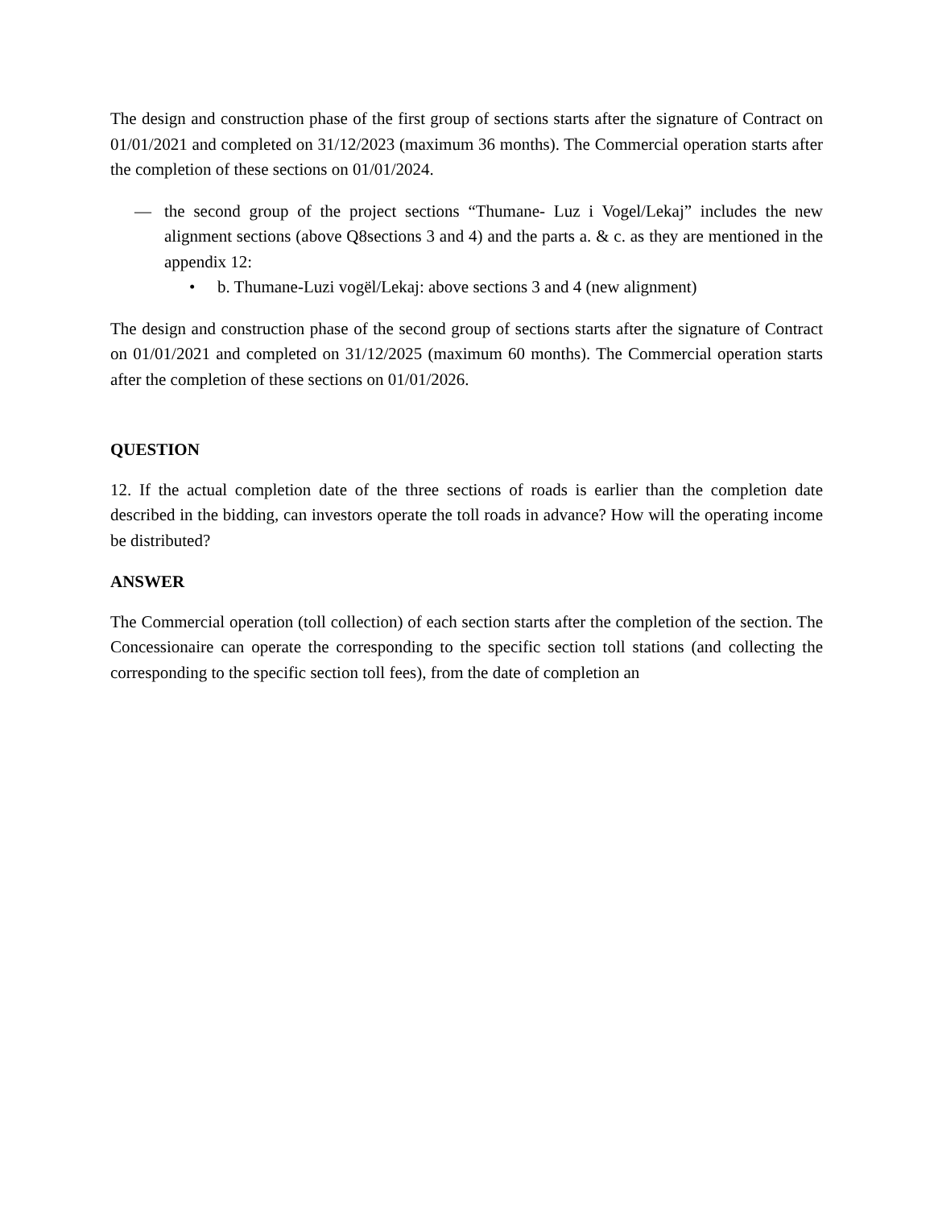The design and construction phase of the first group of sections starts after the signature of Contract on 01/01/2021 and completed on 31/12/2023 (maximum 36 months). The Commercial operation starts after the completion of these sections on 01/01/2024.
— the second group of the project sections “Thumane- Luz i Vogel/Lekaj” includes the new alignment sections (above Q8sections 3 and 4) and the parts a. & c. as they are mentioned in the appendix 12:
• b. Thumane-Luzi vogël/Lekaj: above sections 3 and 4 (new alignment)
The design and construction phase of the second group of sections starts after the signature of Contract on 01/01/2021 and completed on 31/12/2025 (maximum 60 months). The Commercial operation starts after the completion of these sections on 01/01/2026.
QUESTION
12. If the actual completion date of the three sections of roads is earlier than the completion date described in the bidding, can investors operate the toll roads in advance? How will the operating income be distributed?
ANSWER
The Commercial operation (toll collection) of each section starts after the completion of the section. The Concessionaire can operate the corresponding to the specific section toll stations (and collecting the corresponding to the specific section toll fees), from the date of completion an